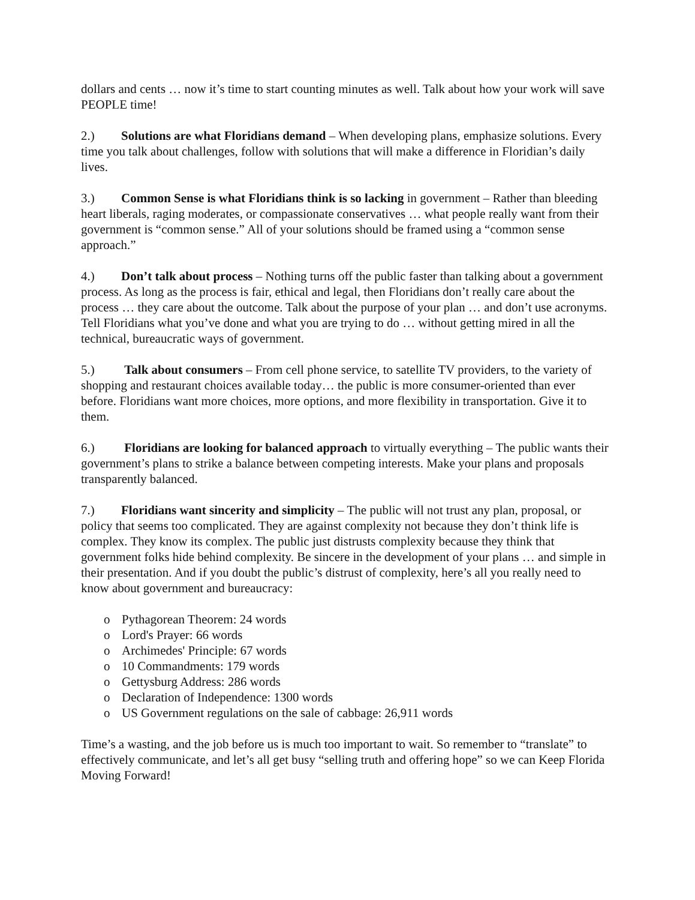dollars and cents … now it’s time to start counting minutes as well. Talk about how your work will save PEOPLE time!
2.) Solutions are what Floridians demand – When developing plans, emphasize solutions. Every time you talk about challenges, follow with solutions that will make a difference in Floridian’s daily lives.
3.) Common Sense is what Floridians think is so lacking in government – Rather than bleeding heart liberals, raging moderates, or compassionate conservatives … what people really want from their government is “common sense.” All of your solutions should be framed using a “common sense approach.”
4.) Don’t talk about process – Nothing turns off the public faster than talking about a government process. As long as the process is fair, ethical and legal, then Floridians don’t really care about the process … they care about the outcome. Talk about the purpose of your plan … and don’t use acronyms. Tell Floridians what you’ve done and what you are trying to do … without getting mired in all the technical, bureaucratic ways of government.
5.) Talk about consumers – From cell phone service, to satellite TV providers, to the variety of shopping and restaurant choices available today… the public is more consumer-oriented than ever before. Floridians want more choices, more options, and more flexibility in transportation. Give it to them.
6.) Floridians are looking for balanced approach to virtually everything – The public wants their government’s plans to strike a balance between competing interests. Make your plans and proposals transparently balanced.
7.) Floridians want sincerity and simplicity – The public will not trust any plan, proposal, or policy that seems too complicated. They are against complexity not because they don’t think life is complex. They know its complex. The public just distrusts complexity because they think that government folks hide behind complexity. Be sincere in the development of your plans … and simple in their presentation. And if you doubt the public’s distrust of complexity, here’s all you really need to know about government and bureaucracy:
o Pythagorean Theorem: 24 words
o Lord's Prayer: 66 words
o Archimedes' Principle: 67 words
o 10 Commandments: 179 words
o Gettysburg Address: 286 words
o Declaration of Independence: 1300 words
o US Government regulations on the sale of cabbage: 26,911 words
Time’s a wasting, and the job before us is much too important to wait. So remember to “translate” to effectively communicate, and let’s all get busy “selling truth and offering hope” so we can Keep Florida Moving Forward!